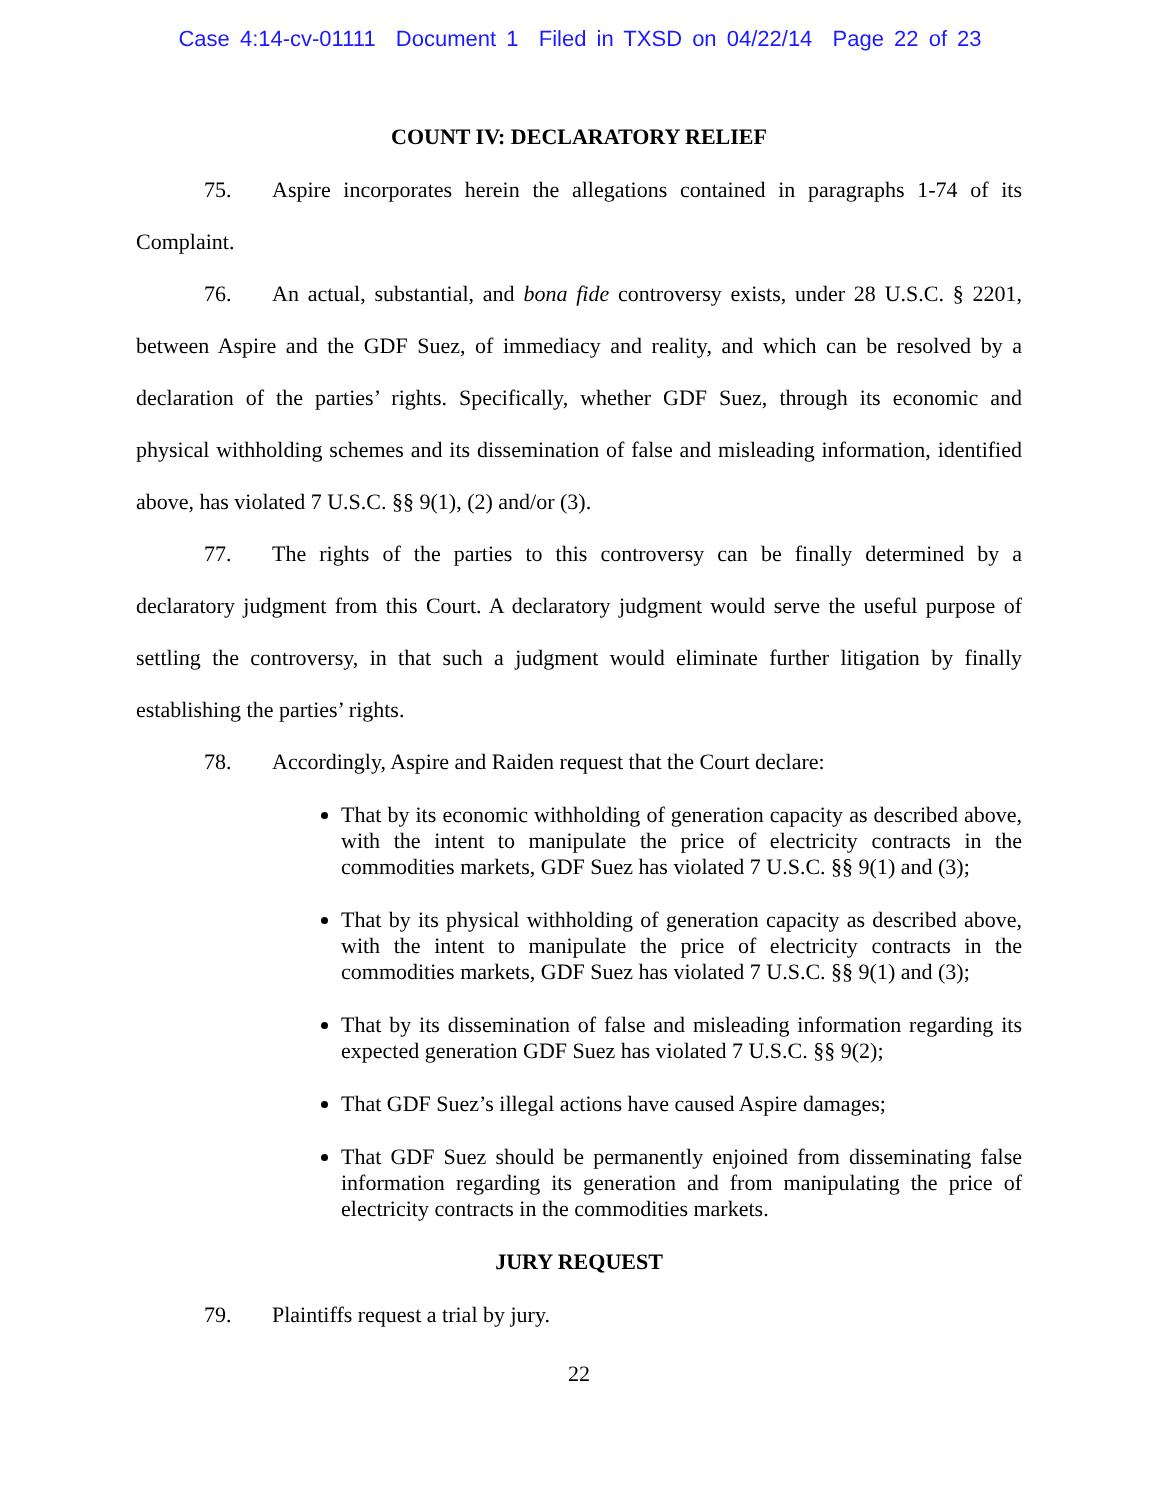Case 4:14-cv-01111 Document 1 Filed in TXSD on 04/22/14 Page 22 of 23
COUNT IV: DECLARATORY RELIEF
75. Aspire incorporates herein the allegations contained in paragraphs 1-74 of its Complaint.
76. An actual, substantial, and bona fide controversy exists, under 28 U.S.C. § 2201, between Aspire and the GDF Suez, of immediacy and reality, and which can be resolved by a declaration of the parties’ rights. Specifically, whether GDF Suez, through its economic and physical withholding schemes and its dissemination of false and misleading information, identified above, has violated 7 U.S.C. §§ 9(1), (2) and/or (3).
77. The rights of the parties to this controversy can be finally determined by a declaratory judgment from this Court. A declaratory judgment would serve the useful purpose of settling the controversy, in that such a judgment would eliminate further litigation by finally establishing the parties’ rights.
78. Accordingly, Aspire and Raiden request that the Court declare:
That by its economic withholding of generation capacity as described above, with the intent to manipulate the price of electricity contracts in the commodities markets, GDF Suez has violated 7 U.S.C. §§ 9(1) and (3);
That by its physical withholding of generation capacity as described above, with the intent to manipulate the price of electricity contracts in the commodities markets, GDF Suez has violated 7 U.S.C. §§ 9(1) and (3);
That by its dissemination of false and misleading information regarding its expected generation GDF Suez has violated 7 U.S.C. §§ 9(2);
That GDF Suez’s illegal actions have caused Aspire damages;
That GDF Suez should be permanently enjoined from disseminating false information regarding its generation and from manipulating the price of electricity contracts in the commodities markets.
JURY REQUEST
79. Plaintiffs request a trial by jury.
22